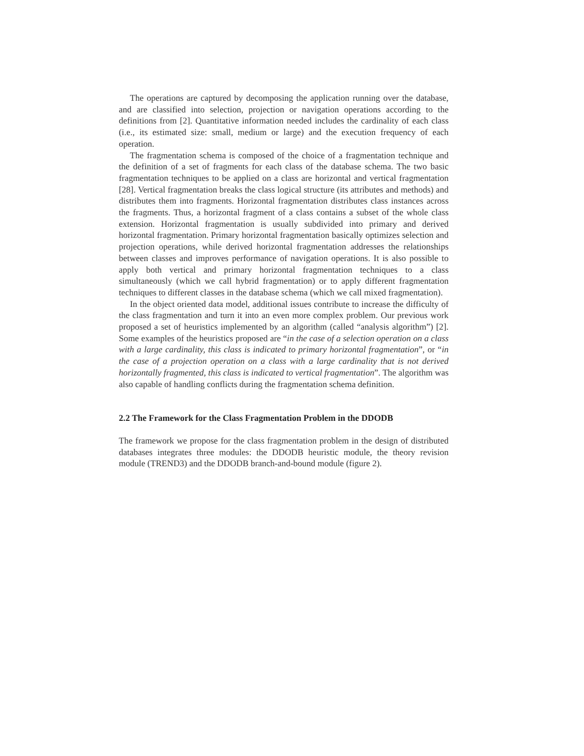The operations are captured by decomposing the application running over the database, and are classified into selection, projection or navigation operations according to the definitions from [2]. Quantitative information needed includes the cardinality of each class (i.e., its estimated size: small, medium or large) and the execution frequency of each operation.
The fragmentation schema is composed of the choice of a fragmentation technique and the definition of a set of fragments for each class of the database schema. The two basic fragmentation techniques to be applied on a class are horizontal and vertical fragmentation [28]. Vertical fragmentation breaks the class logical structure (its attributes and methods) and distributes them into fragments. Horizontal fragmentation distributes class instances across the fragments. Thus, a horizontal fragment of a class contains a subset of the whole class extension. Horizontal fragmentation is usually subdivided into primary and derived horizontal fragmentation. Primary horizontal fragmentation basically optimizes selection and projection operations, while derived horizontal fragmentation addresses the relationships between classes and improves performance of navigation operations. It is also possible to apply both vertical and primary horizontal fragmentation techniques to a class simultaneously (which we call hybrid fragmentation) or to apply different fragmentation techniques to different classes in the database schema (which we call mixed fragmentation).
In the object oriented data model, additional issues contribute to increase the difficulty of the class fragmentation and turn it into an even more complex problem. Our previous work proposed a set of heuristics implemented by an algorithm (called “analysis algorithm”) [2]. Some examples of the heuristics proposed are “in the case of a selection operation on a class with a large cardinality, this class is indicated to primary horizontal fragmentation”, or “in the case of a projection operation on a class with a large cardinality that is not derived horizontally fragmented, this class is indicated to vertical fragmentation”. The algorithm was also capable of handling conflicts during the fragmentation schema definition.
2.2 The Framework for the Class Fragmentation Problem in the DDODB
The framework we propose for the class fragmentation problem in the design of distributed databases integrates three modules: the DDODB heuristic module, the theory revision module (TREND3) and the DDODB branch-and-bound module (figure 2).